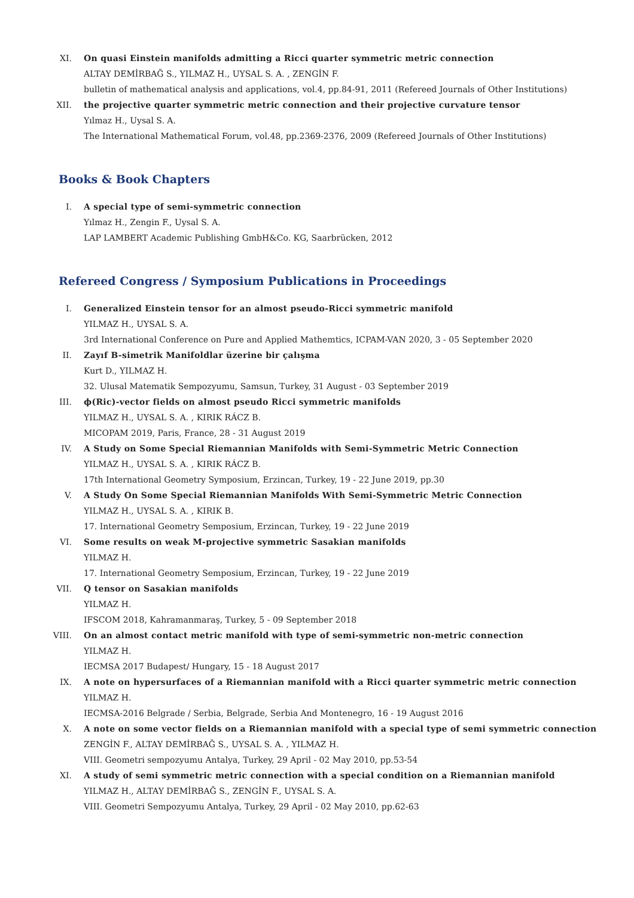XI. On quasi Einstein manifolds admitting a Ricci quarter symmetric metric connection
ALTAY DEMİRBAĞ S., YILMAZ H., UYSAL S. A. , ZENGİN F.
bulletin of mathematical analysis and applications, vol.4, pp.84-91, 2011 (Refereed Journals of Other Institutions)
XII. the projective quarter symmetric metric connection and their projective curvature tensor
Yılmaz H., Uysal S. A.
The International Mathematical Forum, vol.48, pp.2369-2376, 2009 (Refereed Journals of Other Institutions)
Books & Book Chapters
I. A special type of semi-symmetric connection
Yılmaz H., Zengin F., Uysal S. A.
LAP LAMBERT Academic Publishing GmbH&Co. KG, Saarbrücken, 2012
Refereed Congress / Symposium Publications in Proceedings
I. Generalized Einstein tensor for an almost pseudo-Ricci symmetric manifold
YILMAZ H., UYSAL S. A.
3rd International Conference on Pure and Applied Mathemtics, ICPAM-VAN 2020, 3 - 05 September 2020
II. Zayıf B-simetrik Manifoldlar üzerine bir çalışma
Kurt D., YILMAZ H.
32. Ulusal Matematik Sempozyumu, Samsun, Turkey, 31 August - 03 September 2019
III. ϕ(Ric)-vector fields on almost pseudo Ricci symmetric manifolds
YILMAZ H., UYSAL S. A. , KIRIK RÁCZ B.
MICOPAM 2019, Paris, France, 28 - 31 August 2019
IV. A Study on Some Special Riemannian Manifolds with Semi-Symmetric Metric Connection
YILMAZ H., UYSAL S. A. , KIRIK RÁCZ B.
17th International Geometry Symposium, Erzincan, Turkey, 19 - 22 June 2019, pp.30
V. A Study On Some Special Riemannian Manifolds With Semi-Symmetric Metric Connection
YILMAZ H., UYSAL S. A. , KIRIK B.
17. International Geometry Semposium, Erzincan, Turkey, 19 - 22 June 2019
VI. Some results on weak M-projective symmetric Sasakian manifolds
YILMAZ H.
17. International Geometry Semposium, Erzincan, Turkey, 19 - 22 June 2019
VII. Q tensor on Sasakian manifolds
YILMAZ H.
IFSCOM 2018, Kahramanmaraş, Turkey, 5 - 09 September 2018
VIII. On an almost contact metric manifold with type of semi-symmetric non-metric connection
YILMAZ H.
IECMSA 2017 Budapest/ Hungary, 15 - 18 August 2017
IX. A note on hypersurfaces of a Riemannian manifold with a Ricci quarter symmetric metric connection
YILMAZ H.
IECMSA-2016 Belgrade / Serbia, Belgrade, Serbia And Montenegro, 16 - 19 August 2016
X. A note on some vector fields on a Riemannian manifold with a special type of semi symmetric connection
ZENGİN F., ALTAY DEMİRBAĞ S., UYSAL S. A. , YILMAZ H.
VIII. Geometri sempozyumu Antalya, Turkey, 29 April - 02 May 2010, pp.53-54
XI. A study of semi symmetric metric connection with a special condition on a Riemannian manifold
YILMAZ H., ALTAY DEMİRBAĞ S., ZENGİN F., UYSAL S. A.
VIII. Geometri Sempozyumu Antalya, Turkey, 29 April - 02 May 2010, pp.62-63